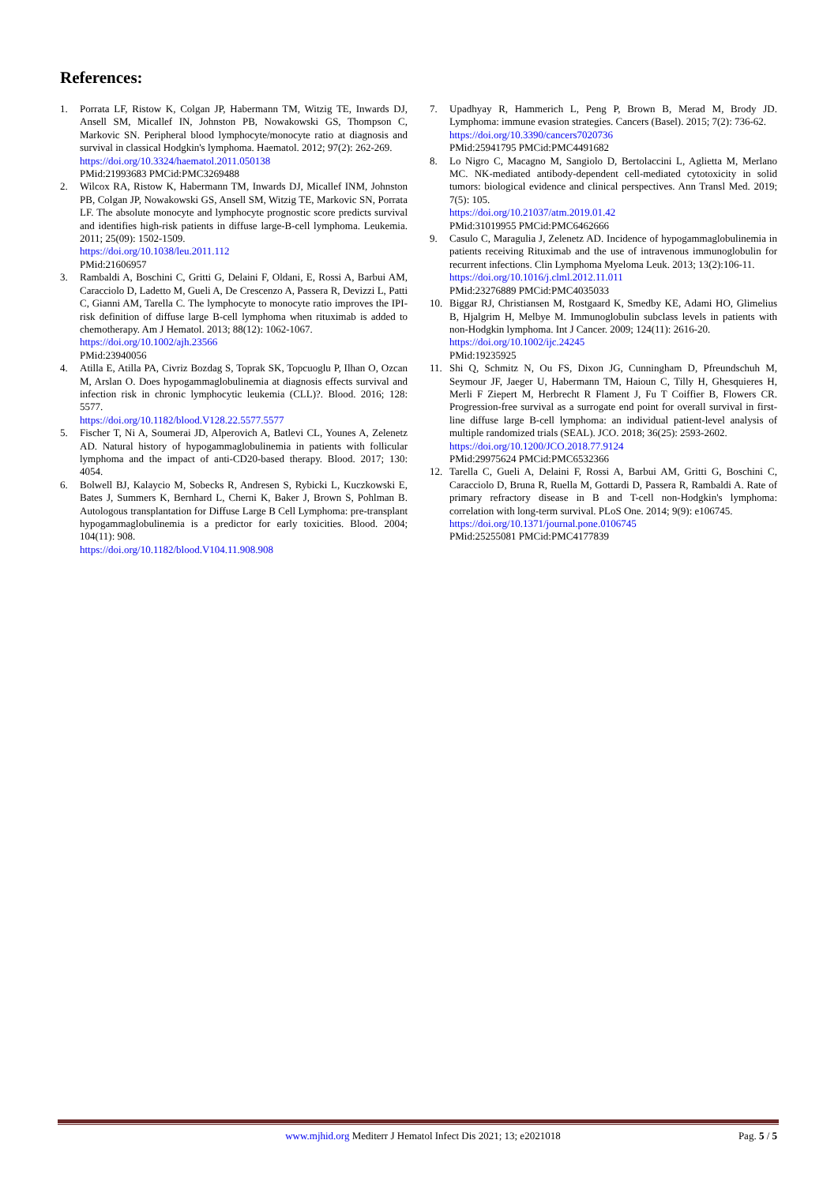References:
1. Porrata LF, Ristow K, Colgan JP, Habermann TM, Witzig TE, Inwards DJ, Ansell SM, Micallef IN, Johnston PB, Nowakowski GS, Thompson C, Markovic SN. Peripheral blood lymphocyte/monocyte ratio at diagnosis and survival in classical Hodgkin's lymphoma. Haematol. 2012; 97(2): 262-269.
https://doi.org/10.3324/haematol.2011.050138
PMid:21993683 PMCid:PMC3269488
2. Wilcox RA, Ristow K, Habermann TM, Inwards DJ, Micallef INM, Johnston PB, Colgan JP, Nowakowski GS, Ansell SM, Witzig TE, Markovic SN, Porrata LF. The absolute monocyte and lymphocyte prognostic score predicts survival and identifies high-risk patients in diffuse large-B-cell lymphoma. Leukemia. 2011; 25(09): 1502-1509.
https://doi.org/10.1038/leu.2011.112
PMid:21606957
3. Rambaldi A, Boschini C, Gritti G, Delaini F, Oldani, E, Rossi A, Barbui AM, Caracciolo D, Ladetto M, Gueli A, De Crescenzo A, Passera R, Devizzi L, Patti C, Gianni AM, Tarella C. The lymphocyte to monocyte ratio improves the IPI-risk definition of diffuse large B-cell lymphoma when rituximab is added to chemotherapy. Am J Hematol. 2013; 88(12): 1062-1067.
https://doi.org/10.1002/ajh.23566
PMid:23940056
4. Atilla E, Atilla PA, Civriz Bozdag S, Toprak SK, Topcuoglu P, Ilhan O, Ozcan M, Arslan O. Does hypogammaglobulinemia at diagnosis effects survival and infection risk in chronic lymphocytic leukemia (CLL)?. Blood. 2016; 128: 5577.
https://doi.org/10.1182/blood.V128.22.5577.5577
5. Fischer T, Ni A, Soumerai JD, Alperovich A, Batlevi CL, Younes A, Zelenetz AD. Natural history of hypogammaglobulinemia in patients with follicular lymphoma and the impact of anti-CD20-based therapy. Blood. 2017; 130: 4054.
6. Bolwell BJ, Kalaycio M, Sobecks R, Andresen S, Rybicki L, Kuczkowski E, Bates J, Summers K, Bernhard L, Cherni K, Baker J, Brown S, Pohlman B. Autologous transplantation for Diffuse Large B Cell Lymphoma: pre-transplant hypogammaglobulinemia is a predictor for early toxicities. Blood. 2004; 104(11): 908.
https://doi.org/10.1182/blood.V104.11.908.908
7. Upadhyay R, Hammerich L, Peng P, Brown B, Merad M, Brody JD. Lymphoma: immune evasion strategies. Cancers (Basel). 2015; 7(2): 736-62.
https://doi.org/10.3390/cancers7020736
PMid:25941795 PMCid:PMC4491682
8. Lo Nigro C, Macagno M, Sangiolo D, Bertolaccini L, Aglietta M, Merlano MC. NK-mediated antibody-dependent cell-mediated cytotoxicity in solid tumors: biological evidence and clinical perspectives. Ann Transl Med. 2019; 7(5): 105.
https://doi.org/10.21037/atm.2019.01.42
PMid:31019955 PMCid:PMC6462666
9. Casulo C, Maragulia J, Zelenetz AD. Incidence of hypogammaglobulinemia in patients receiving Rituximab and the use of intravenous immunoglobulin for recurrent infections. Clin Lymphoma Myeloma Leuk. 2013; 13(2):106-11.
https://doi.org/10.1016/j.clml.2012.11.011
PMid:23276889 PMCid:PMC4035033
10. Biggar RJ, Christiansen M, Rostgaard K, Smedby KE, Adami HO, Glimelius B, Hjalgrim H, Melbye M. Immunoglobulin subclass levels in patients with non-Hodgkin lymphoma. Int J Cancer. 2009; 124(11): 2616-20.
https://doi.org/10.1002/ijc.24245
PMid:19235925
11. Shi Q, Schmitz N, Ou FS, Dixon JG, Cunningham D, Pfreundschuh M, Seymour JF, Jaeger U, Habermann TM, Haioun C, Tilly H, Ghesquieres H, Merli F Ziepert M, Herbrecht R Flament J, Fu T Coiffier B, Flowers CR. Progression-free survival as a surrogate end point for overall survival in first-line diffuse large B-cell lymphoma: an individual patient-level analysis of multiple randomized trials (SEAL). JCO. 2018; 36(25): 2593-2602.
https://doi.org/10.1200/JCO.2018.77.9124
PMid:29975624 PMCid:PMC6532366
12. Tarella C, Gueli A, Delaini F, Rossi A, Barbui AM, Gritti G, Boschini C, Caracciolo D, Bruna R, Ruella M, Gottardi D, Passera R, Rambaldi A. Rate of primary refractory disease in B and T-cell non-Hodgkin's lymphoma: correlation with long-term survival. PLoS One. 2014; 9(9): e106745.
https://doi.org/10.1371/journal.pone.0106745
PMid:25255081 PMCid:PMC4177839
www.mjhid.org Mediterr J Hematol Infect Dis 2021; 13; e2021018 Pag. 5 / 5